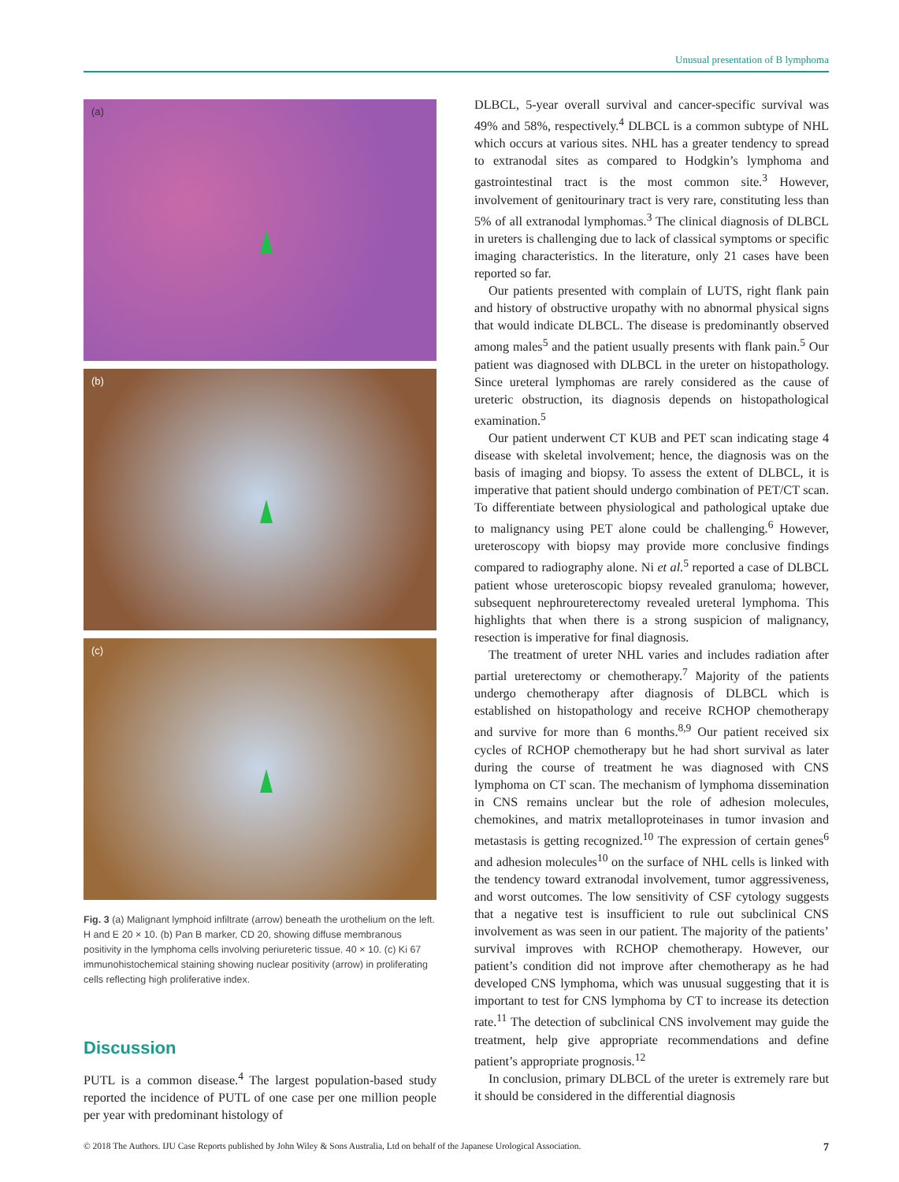Unusual presentation of B lymphoma
(a)
(b)
(c)
Fig. 3 (a) Malignant lymphoid infiltrate (arrow) beneath the urothelium on the left. H and E 20 × 10. (b) Pan B marker, CD 20, showing diffuse membranous positivity in the lymphoma cells involving periureteric tissue. 40 × 10. (c) Ki 67 immunohistochemical staining showing nuclear positivity (arrow) in proliferating cells reflecting high proliferative index.
Discussion
PUTL is a common disease.<sup>4</sup> The largest population-based study reported the incidence of PUTL of one case per one million people per year with predominant histology of
DLBCL, 5-year overall survival and cancer-specific survival was 49% and 58%, respectively.<sup>4</sup> DLBCL is a common subtype of NHL which occurs at various sites. NHL has a greater tendency to spread to extranodal sites as compared to Hodgkin’s lymphoma and gastrointestinal tract is the most common site.<sup>3</sup> However, involvement of genitourinary tract is very rare, constituting less than 5% of all extranodal lymphomas.<sup>3</sup> The clinical diagnosis of DLBCL in ureters is challenging due to lack of classical symptoms or specific imaging characteristics. In the literature, only 21 cases have been reported so far.
Our patients presented with complain of LUTS, right flank pain and history of obstructive uropathy with no abnormal physical signs that would indicate DLBCL. The disease is predominantly observed among males<sup>5</sup> and the patient usually presents with flank pain.<sup>5</sup> Our patient was diagnosed with DLBCL in the ureter on histopathology. Since ureteral lymphomas are rarely considered as the cause of ureteric obstruction, its diagnosis depends on histopathological examination.<sup>5</sup>
Our patient underwent CT KUB and PET scan indicating stage 4 disease with skeletal involvement; hence, the diagnosis was on the basis of imaging and biopsy. To assess the extent of DLBCL, it is imperative that patient should undergo combination of PET/CT scan. To differentiate between physiological and pathological uptake due to malignancy using PET alone could be challenging.<sup>6</sup> However, ureteroscopy with biopsy may provide more conclusive findings compared to radiography alone. Ni et al.<sup>5</sup> reported a case of DLBCL patient whose ureteroscopic biopsy revealed granuloma; however, subsequent nephroureterectomy revealed ureteral lymphoma. This highlights that when there is a strong suspicion of malignancy, resection is imperative for final diagnosis.
The treatment of ureter NHL varies and includes radiation after partial ureterectomy or chemotherapy.<sup>7</sup> Majority of the patients undergo chemotherapy after diagnosis of DLBCL which is established on histopathology and receive RCHOP chemotherapy and survive for more than 6 months.<sup>8,9</sup> Our patient received six cycles of RCHOP chemotherapy but he had short survival as later during the course of treatment he was diagnosed with CNS lymphoma on CT scan. The mechanism of lymphoma dissemination in CNS remains unclear but the role of adhesion molecules, chemokines, and matrix metalloproteinases in tumor invasion and metastasis is getting recognized.<sup>10</sup> The expression of certain genes<sup>6</sup> and adhesion molecules<sup>10</sup> on the surface of NHL cells is linked with the tendency toward extranodal involvement, tumor aggressiveness, and worst outcomes. The low sensitivity of CSF cytology suggests that a negative test is insufficient to rule out subclinical CNS involvement as was seen in our patient. The majority of the patients’ survival improves with RCHOP chemotherapy. However, our patient’s condition did not improve after chemotherapy as he had developed CNS lymphoma, which was unusual suggesting that it is important to test for CNS lymphoma by CT to increase its detection rate.<sup>11</sup> The detection of subclinical CNS involvement may guide the treatment, help give appropriate recommendations and define patient’s appropriate prognosis.<sup>12</sup>
In conclusion, primary DLBCL of the ureter is extremely rare but it should be considered in the differential diagnosis
© 2018 The Authors. IJU Case Reports published by John Wiley & Sons Australia, Ltd on behalf of the Japanese Urological Association. 7